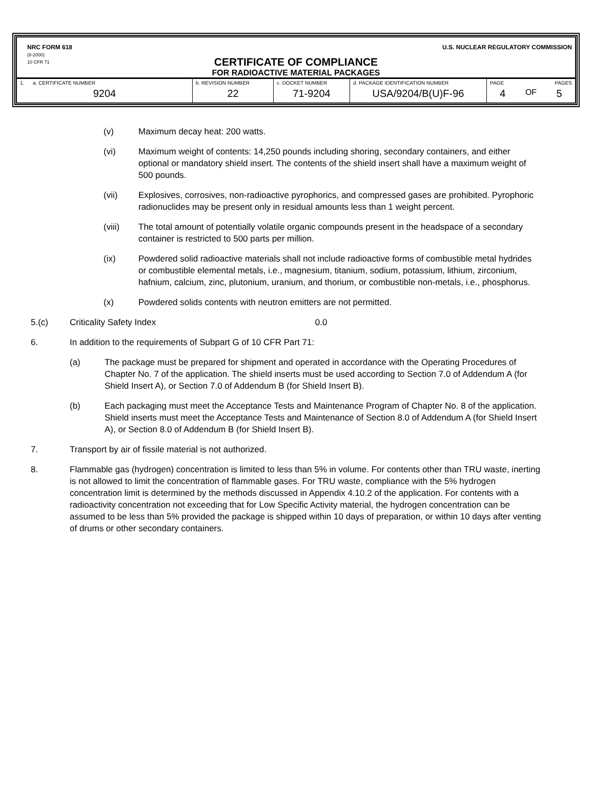NRC FORM 618
(8-2000)
10 CFR 71
U.S. NUCLEAR REGULATORY COMMISSION
CERTIFICATE OF COMPLIANCE
FOR RADIOACTIVE MATERIAL PACKAGES
| 1. a. CERTIFICATE NUMBER 9204 | b. REVISION NUMBER 22 | c. DOCKET NUMBER 71-9204 | d. PACKAGE IDENTIFICATION NUMBER USA/9204/B(U)F-96 | PAGE PAGES 4 OF 5 |
(v) Maximum decay heat: 200 watts.
(vi) Maximum weight of contents: 14,250 pounds including shoring, secondary containers, and either optional or mandatory shield insert. The contents of the shield insert shall have a maximum weight of 500 pounds.
(vii) Explosives, corrosives, non-radioactive pyrophorics, and compressed gases are prohibited. Pyrophoric radionuclides may be present only in residual amounts less than 1 weight percent.
(viii) The total amount of potentially volatile organic compounds present in the headspace of a secondary container is restricted to 500 parts per million.
(ix) Powdered solid radioactive materials shall not include radioactive forms of combustible metal hydrides or combustible elemental metals, i.e., magnesium, titanium, sodium, potassium, lithium, zirconium, hafnium, calcium, zinc, plutonium, uranium, and thorium, or combustible non-metals, i.e., phosphorus.
(x) Powdered solids contents with neutron emitters are not permitted.
5.(c) Criticality Safety Index 0.0
6. In addition to the requirements of Subpart G of 10 CFR Part 71:
(a) The package must be prepared for shipment and operated in accordance with the Operating Procedures of Chapter No. 7 of the application. The shield inserts must be used according to Section 7.0 of Addendum A (for Shield Insert A), or Section 7.0 of Addendum B (for Shield Insert B).
(b) Each packaging must meet the Acceptance Tests and Maintenance Program of Chapter No. 8 of the application. Shield inserts must meet the Acceptance Tests and Maintenance of Section 8.0 of Addendum A (for Shield Insert A), or Section 8.0 of Addendum B (for Shield Insert B).
7. Transport by air of fissile material is not authorized.
8. Flammable gas (hydrogen) concentration is limited to less than 5% in volume. For contents other than TRU waste, inerting is not allowed to limit the concentration of flammable gases. For TRU waste, compliance with the 5% hydrogen concentration limit is determined by the methods discussed in Appendix 4.10.2 of the application. For contents with a radioactivity concentration not exceeding that for Low Specific Activity material, the hydrogen concentration can be assumed to be less than 5% provided the package is shipped within 10 days of preparation, or within 10 days after venting of drums or other secondary containers.